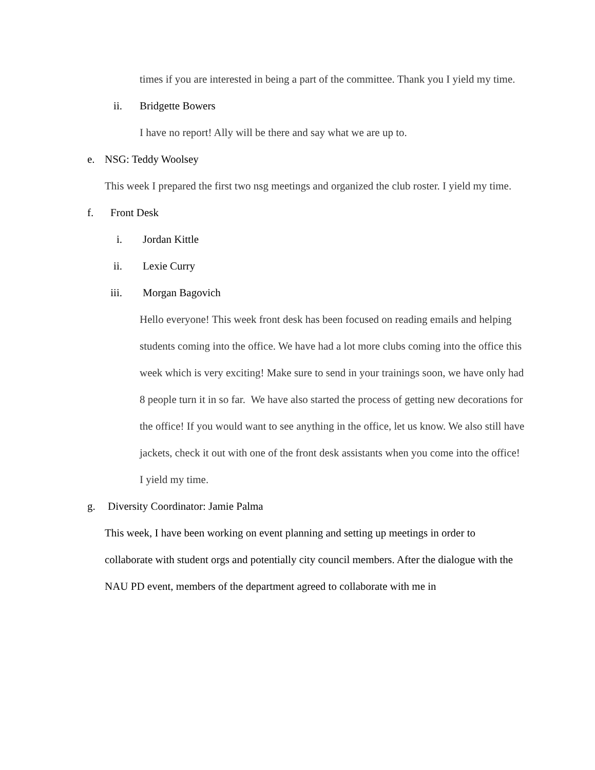times if you are interested in being a part of the committee. Thank you I yield my time.
ii. Bridgette Bowers
I have no report! Ally will be there and say what we are up to.
e. NSG: Teddy Woolsey
This week I prepared the first two nsg meetings and organized the club roster. I yield my time.
f. Front Desk
i. Jordan Kittle
ii. Lexie Curry
iii. Morgan Bagovich
Hello everyone! This week front desk has been focused on reading emails and helping students coming into the office. We have had a lot more clubs coming into the office this week which is very exciting! Make sure to send in your trainings soon, we have only had 8 people turn it in so far. We have also started the process of getting new decorations for the office! If you would want to see anything in the office, let us know. We also still have jackets, check it out with one of the front desk assistants when you come into the office! I yield my time.
g. Diversity Coordinator: Jamie Palma
This week, I have been working on event planning and setting up meetings in order to collaborate with student orgs and potentially city council members. After the dialogue with the NAU PD event, members of the department agreed to collaborate with me in